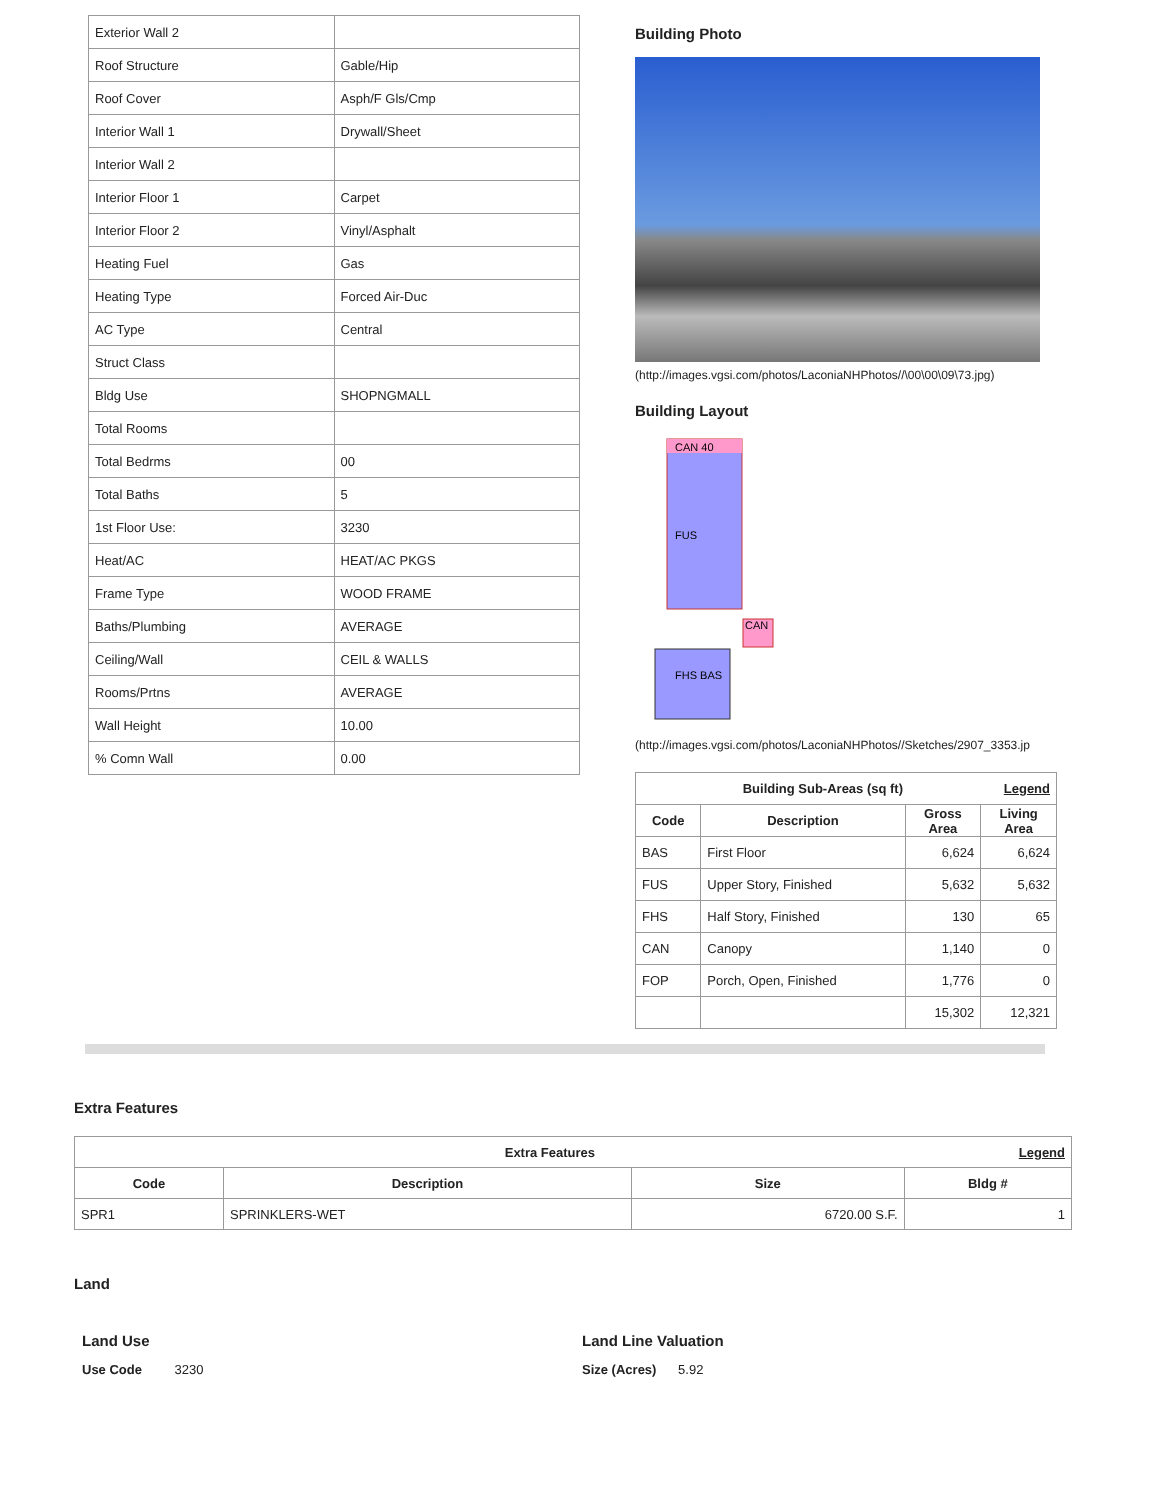| Exterior Wall 2 | |
| Roof Structure | Gable/Hip |
| Roof Cover | Asph/F Gls/Cmp |
| Interior Wall 1 | Drywall/Sheet |
| Interior Wall 2 | |
| Interior Floor 1 | Carpet |
| Interior Floor 2 | Vinyl/Asphalt |
| Heating Fuel | Gas |
| Heating Type | Forced Air-Duc |
| AC Type | Central |
| Struct Class | |
| Bldg Use | SHOPNGMALL |
| Total Rooms | |
| Total Bedrms | 00 |
| Total Baths | 5 |
| 1st Floor Use: | 3230 |
| Heat/AC | HEAT/AC PKGS |
| Frame Type | WOOD FRAME |
| Baths/Plumbing | AVERAGE |
| Ceiling/Wall | CEIL & WALLS |
| Rooms/Prtns | AVERAGE |
| Wall Height | 10.00 |
| % Comn Wall | 0.00 |
Building Photo
(http://images.vgsi.com/photos/LaconiaNHPhotos//\00\00\09\73.jpg)
Building Layout
CAN 40
FUS
CAN
FHS BAS
(http://images.vgsi.com/photos/LaconiaNHPhotos//Sketches/2907_3353.jp
| Building Sub-Areas (sq ft) Legend | | | |
| --- | --- | --- | --- |
| Code | Description | Gross Area | Living Area |
| BAS | First Floor | 6,624 | 6,624 |
| FUS | Upper Story, Finished | 5,632 | 5,632 |
| FHS | Half Story, Finished | 130 | 65 |
| CAN | Canopy | 1,140 | 0 |
| FOP | Porch, Open, Finished | 1,776 | 0 |
| | | 15,302 | 12,321 |
Extra Features
| Extra Features Legend | | | |
| --- | --- | --- | --- |
| Code | Description | Size | Bldg # |
| SPR1 | SPRINKLERS-WET | 6720.00 S.F. | 1 |
Land
Land Use
Use Code 3230
Land Line Valuation
Size (Acres) 5.92